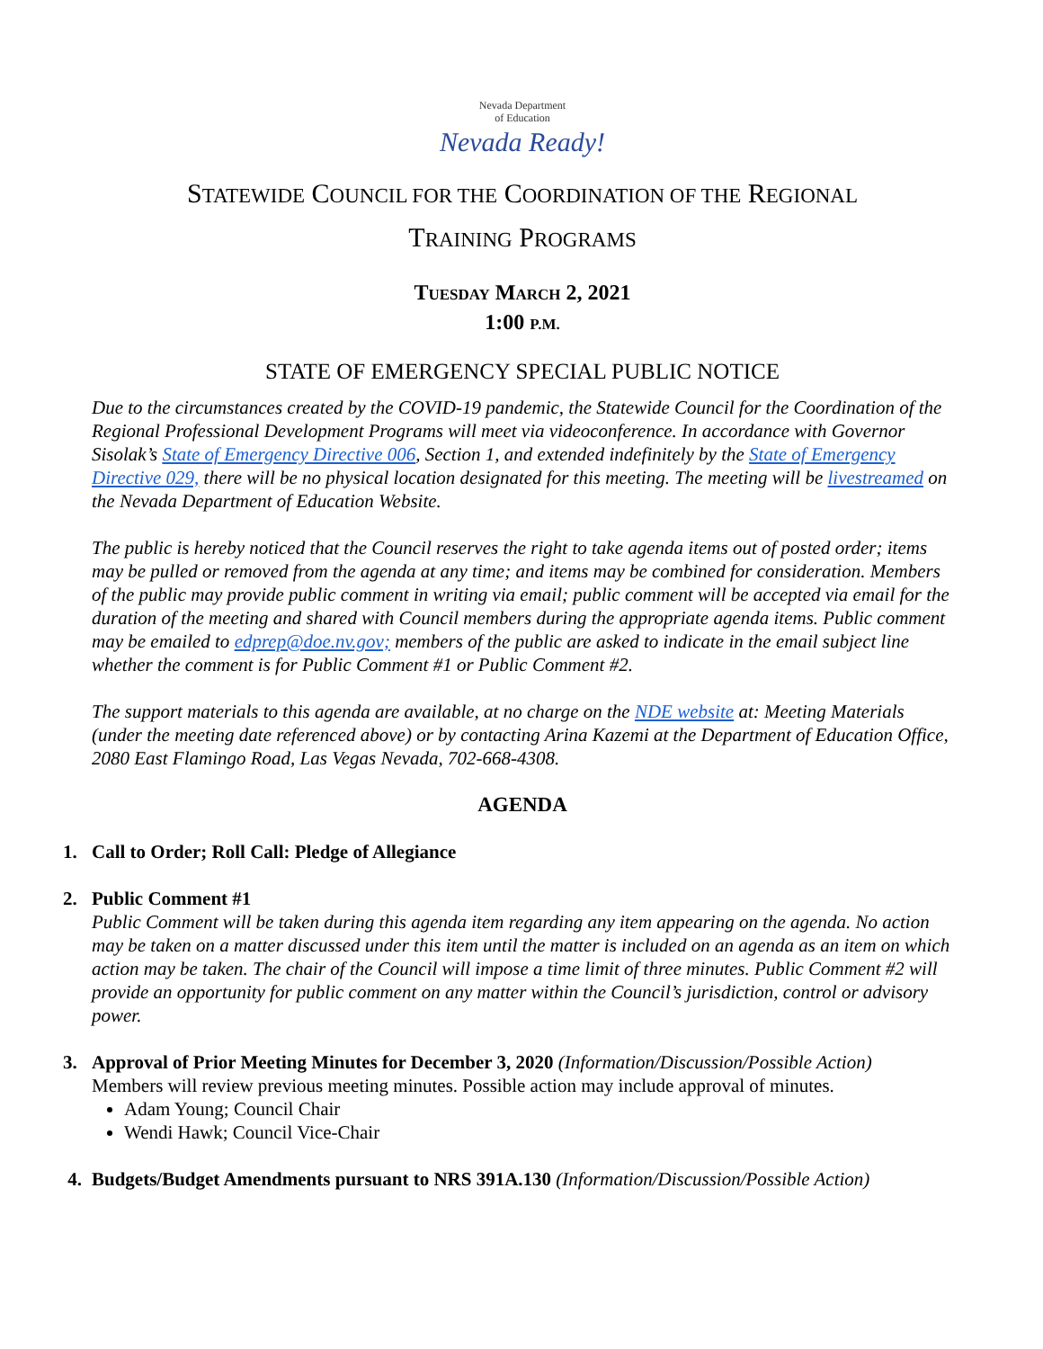Nevada Department
of Education
Nevada Ready!
STATEWIDE COUNCIL FOR THE COORDINATION OF THE REGIONAL
TRAINING PROGRAMS
TUESDAY MARCH 2, 2021
1:00 P.M.
STATE OF EMERGENCY SPECIAL PUBLIC NOTICE
Due to the circumstances created by the COVID-19 pandemic, the Statewide Council for the Coordination of the Regional Professional Development Programs will meet via videoconference. In accordance with Governor Sisolak’s State of Emergency Directive 006, Section 1, and extended indefinitely by the State of Emergency Directive 029, there will be no physical location designated for this meeting. The meeting will be livestreamed on the Nevada Department of Education Website.
The public is hereby noticed that the Council reserves the right to take agenda items out of posted order; items may be pulled or removed from the agenda at any time; and items may be combined for consideration. Members of the public may provide public comment in writing via email; public comment will be accepted via email for the duration of the meeting and shared with Council members during the appropriate agenda items. Public comment may be emailed to edprep@doe.nv.gov; members of the public are asked to indicate in the email subject line whether the comment is for Public Comment #1 or Public Comment #2.
The support materials to this agenda are available, at no charge on the NDE website at: Meeting Materials (under the meeting date referenced above) or by contacting Arina Kazemi at the Department of Education Office, 2080 East Flamingo Road, Las Vegas Nevada, 702-668-4308.
AGENDA
1. Call to Order; Roll Call: Pledge of Allegiance
2. Public Comment #1
Public Comment will be taken during this agenda item regarding any item appearing on the agenda. No action may be taken on a matter discussed under this item until the matter is included on an agenda as an item on which action may be taken. The chair of the Council will impose a time limit of three minutes. Public Comment #2 will provide an opportunity for public comment on any matter within the Council’s jurisdiction, control or advisory power.
3. Approval of Prior Meeting Minutes for December 3, 2020 (Information/Discussion/Possible Action)
Members will review previous meeting minutes. Possible action may include approval of minutes.
Adam Young; Council Chair
Wendi Hawk; Council Vice-Chair
4. Budgets/Budget Amendments pursuant to NRS 391A.130 (Information/Discussion/Possible Action)